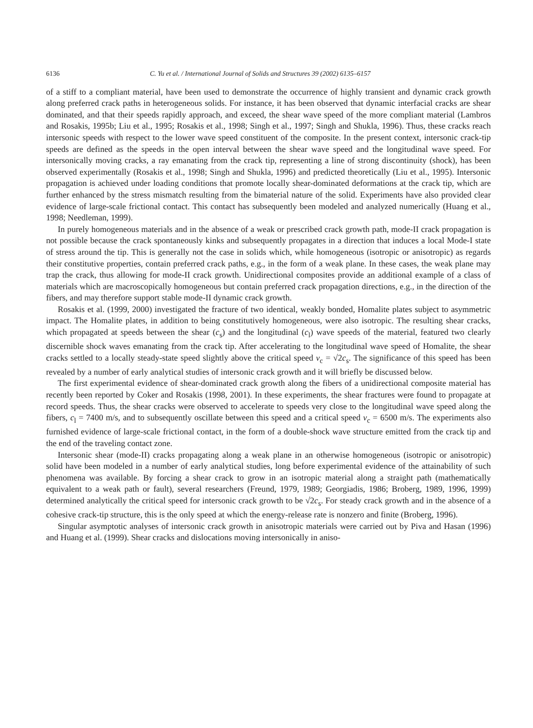6136 C. Yu et al. / International Journal of Solids and Structures 39 (2002) 6135–6157
of a stiff to a compliant material, have been used to demonstrate the occurrence of highly transient and dynamic crack growth along preferred crack paths in heterogeneous solids. For instance, it has been observed that dynamic interfacial cracks are shear dominated, and that their speeds rapidly approach, and exceed, the shear wave speed of the more compliant material (Lambros and Rosakis, 1995b; Liu et al., 1995; Rosakis et al., 1998; Singh et al., 1997; Singh and Shukla, 1996). Thus, these cracks reach intersonic speeds with respect to the lower wave speed constituent of the composite. In the present context, intersonic crack-tip speeds are defined as the speeds in the open interval between the shear wave speed and the longitudinal wave speed. For intersonically moving cracks, a ray emanating from the crack tip, representing a line of strong discontinuity (shock), has been observed experimentally (Rosakis et al., 1998; Singh and Shukla, 1996) and predicted theoretically (Liu et al., 1995). Intersonic propagation is achieved under loading conditions that promote locally shear-dominated deformations at the crack tip, which are further enhanced by the stress mismatch resulting from the bimaterial nature of the solid. Experiments have also provided clear evidence of large-scale frictional contact. This contact has subsequently been modeled and analyzed numerically (Huang et al., 1998; Needleman, 1999).
In purely homogeneous materials and in the absence of a weak or prescribed crack growth path, mode-II crack propagation is not possible because the crack spontaneously kinks and subsequently propagates in a direction that induces a local Mode-I state of stress around the tip. This is generally not the case in solids which, while homogeneous (isotropic or anisotropic) as regards their constitutive properties, contain preferred crack paths, e.g., in the form of a weak plane. In these cases, the weak plane may trap the crack, thus allowing for mode-II crack growth. Unidirectional composites provide an additional example of a class of materials which are macroscopically homogeneous but contain preferred crack propagation directions, e.g., in the direction of the fibers, and may therefore support stable mode-II dynamic crack growth.
Rosakis et al. (1999, 2000) investigated the fracture of two identical, weakly bonded, Homalite plates subject to asymmetric impact. The Homalite plates, in addition to being constitutively homogeneous, were also isotropic. The resulting shear cracks, which propagated at speeds between the shear (c<sub>s</sub>) and the longitudinal (c<sub>l</sub>) wave speeds of the material, featured two clearly discernible shock waves emanating from the crack tip. After accelerating to the longitudinal wave speed of Homalite, the shear cracks settled to a locally steady-state speed slightly above the critical speed v<sub>c</sub> = √2c<sub>s</sub>. The significance of this speed has been revealed by a number of early analytical studies of intersonic crack growth and it will briefly be discussed below.
The first experimental evidence of shear-dominated crack growth along the fibers of a unidirectional composite material has recently been reported by Coker and Rosakis (1998, 2001). In these experiments, the shear fractures were found to propagate at record speeds. Thus, the shear cracks were observed to accelerate to speeds very close to the longitudinal wave speed along the fibers, c<sub>l</sub> = 7400 m/s, and to subsequently oscillate between this speed and a critical speed v<sub>c</sub> = 6500 m/s. The experiments also furnished evidence of large-scale frictional contact, in the form of a double-shock wave structure emitted from the crack tip and the end of the traveling contact zone.
Intersonic shear (mode-II) cracks propagating along a weak plane in an otherwise homogeneous (isotropic or anisotropic) solid have been modeled in a number of early analytical studies, long before experimental evidence of the attainability of such phenomena was available. By forcing a shear crack to grow in an isotropic material along a straight path (mathematically equivalent to a weak path or fault), several researchers (Freund, 1979, 1989; Georgiadis, 1986; Broberg, 1989, 1996, 1999) determined analytically the critical speed for intersonic crack growth to be √2c<sub>s</sub>. For steady crack growth and in the absence of a cohesive crack-tip structure, this is the only speed at which the energy-release rate is nonzero and finite (Broberg, 1996).
Singular asymptotic analyses of intersonic crack growth in anisotropic materials were carried out by Piva and Hasan (1996) and Huang et al. (1999). Shear cracks and dislocations moving intersonically in aniso-